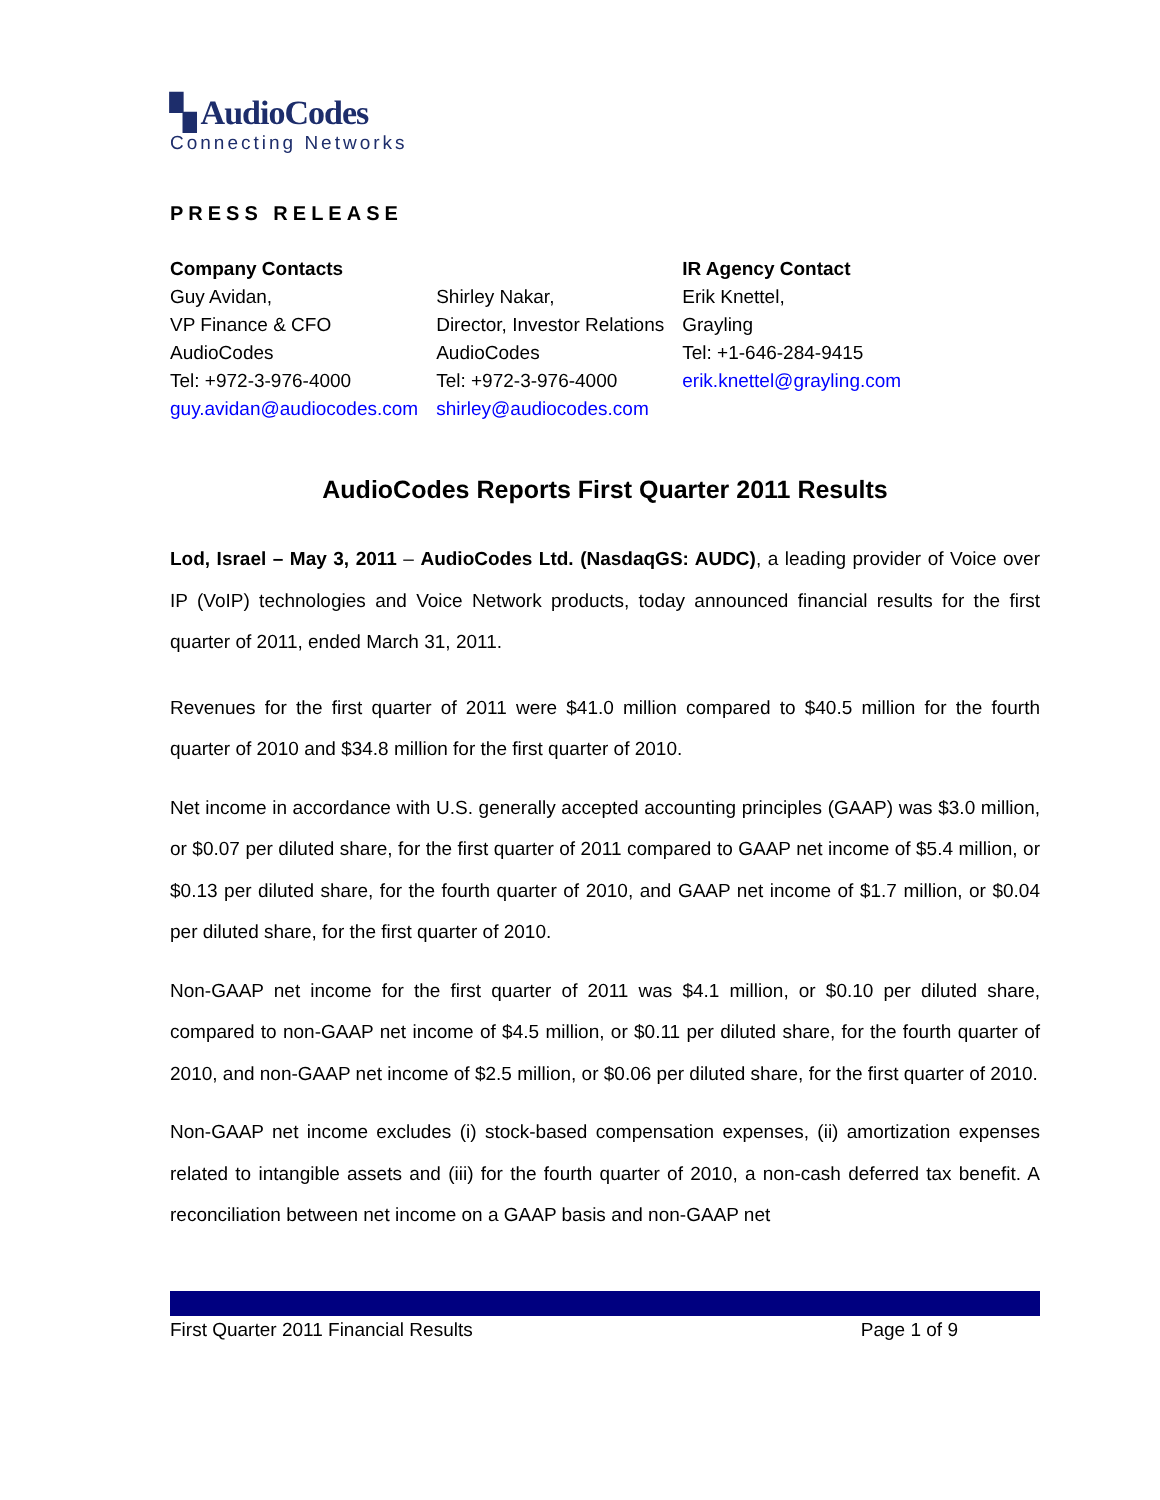▚ AudioCodes
Connecting Networks
PRESS RELEASE
Company Contacts
Guy Avidan,
VP Finance & CFO
AudioCodes
Tel: +972-3-976-4000
guy.avidan@audiocodes.com
Shirley Nakar,
Director, Investor Relations
AudioCodes
Tel: +972-3-976-4000
shirley@audiocodes.com
IR Agency Contact
Erik Knettel,
Grayling
Tel: +1-646-284-9415
erik.knettel@grayling.com
AudioCodes Reports First Quarter 2011 Results
Lod, Israel – May 3, 2011 – AudioCodes Ltd. (NasdaqGS: AUDC), a leading provider of Voice over IP (VoIP) technologies and Voice Network products, today announced financial results for the first quarter of 2011, ended March 31, 2011.
Revenues for the first quarter of 2011 were $41.0 million compared to $40.5 million for the fourth quarter of 2010 and $34.8 million for the first quarter of 2010.
Net income in accordance with U.S. generally accepted accounting principles (GAAP) was $3.0 million, or $0.07 per diluted share, for the first quarter of 2011 compared to GAAP net income of $5.4 million, or $0.13 per diluted share, for the fourth quarter of 2010, and GAAP net income of $1.7 million, or $0.04 per diluted share, for the first quarter of 2010.
Non-GAAP net income for the first quarter of 2011 was $4.1 million, or $0.10 per diluted share, compared to non-GAAP net income of $4.5 million, or $0.11 per diluted share, for the fourth quarter of 2010, and non-GAAP net income of $2.5 million, or $0.06 per diluted share, for the first quarter of 2010.
Non-GAAP net income excludes (i) stock-based compensation expenses, (ii) amortization expenses related to intangible assets and (iii) for the fourth quarter of 2010, a non-cash deferred tax benefit. A reconciliation between net income on a GAAP basis and non-GAAP net
First Quarter 2011 Financial Results Page 1 of 9